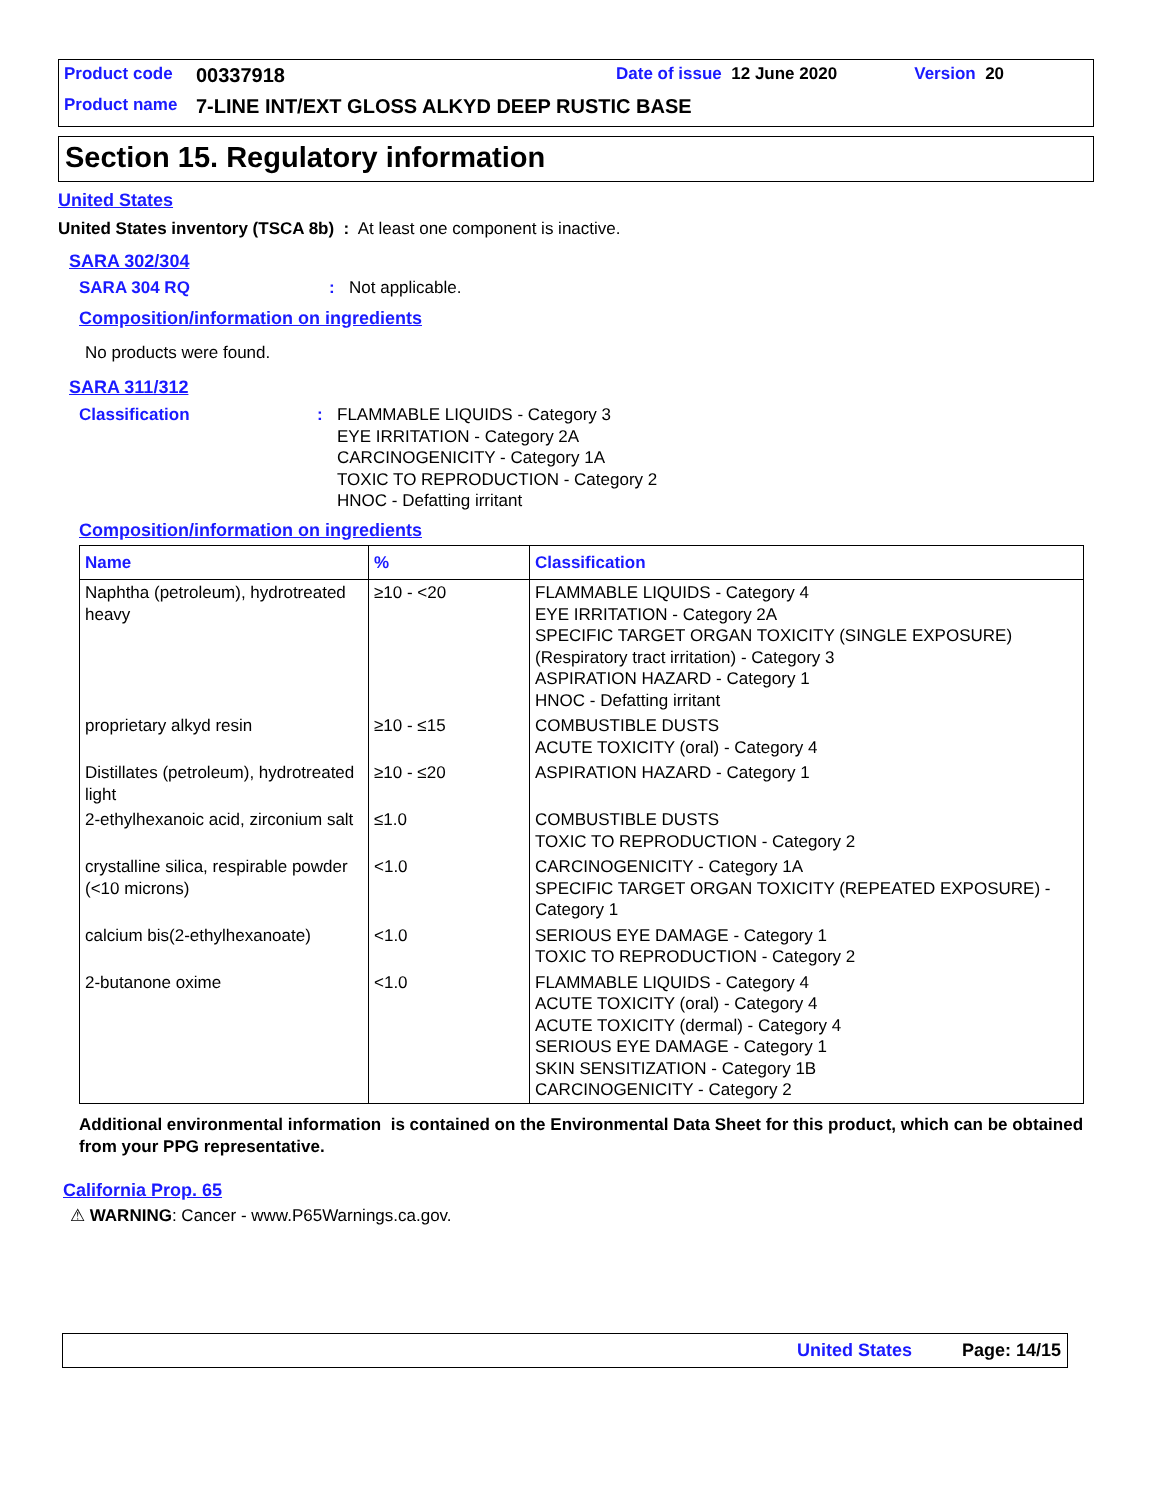Product code 00337918 Date of issue 12 June 2020 Version 20
Product name 7-LINE INT/EXT GLOSS ALKYD DEEP RUSTIC BASE
Section 15. Regulatory information
United States
United States inventory (TSCA 8b) : At least one component is inactive.
SARA 302/304
SARA 304 RQ: Not applicable.
Composition/information on ingredients
No products were found.
SARA 311/312
Classification: FLAMMABLE LIQUIDS - Category 3
EYE IRRITATION - Category 2A
CARCINOGENICITY - Category 1A
TOXIC TO REPRODUCTION - Category 2
HNOC - Defatting irritant
Composition/information on ingredients
| Name | % | Classification |
| --- | --- | --- |
| Naphtha (petroleum), hydrotreated heavy | ≥10 - <20 | FLAMMABLE LIQUIDS - Category 4 EYE IRRITATION - Category 2A SPECIFIC TARGET ORGAN TOXICITY (SINGLE EXPOSURE) (Respiratory tract irritation) - Category 3 ASPIRATION HAZARD - Category 1 HNOC - Defatting irritant |
| proprietary alkyd resin | ≥10 - ≤15 | COMBUSTIBLE DUSTS ACUTE TOXICITY (oral) - Category 4 |
| Distillates (petroleum), hydrotreated light | ≥10 - ≤20 | ASPIRATION HAZARD - Category 1 |
| 2-ethylhexanoic acid, zirconium salt | ≤1.0 | COMBUSTIBLE DUSTS TOXIC TO REPRODUCTION - Category 2 |
| crystalline silica, respirable powder (<10 microns) | <1.0 | CARCINOGENICITY - Category 1A SPECIFIC TARGET ORGAN TOXICITY (REPEATED EXPOSURE) - Category 1 |
| calcium bis(2-ethylhexanoate) | <1.0 | SERIOUS EYE DAMAGE - Category 1 TOXIC TO REPRODUCTION - Category 2 |
| 2-butanone oxime | <1.0 | FLAMMABLE LIQUIDS - Category 4 ACUTE TOXICITY (oral) - Category 4 ACUTE TOXICITY (dermal) - Category 4 SERIOUS EYE DAMAGE - Category 1 SKIN SENSITIZATION - Category 1B CARCINOGENICITY - Category 2 |
Additional environmental information is contained on the Environmental Data Sheet for this product, which can be obtained from your PPG representative.
California Prop. 65
⚠ WARNING: Cancer - www.P65Warnings.ca.gov.
United States Page: 14/15